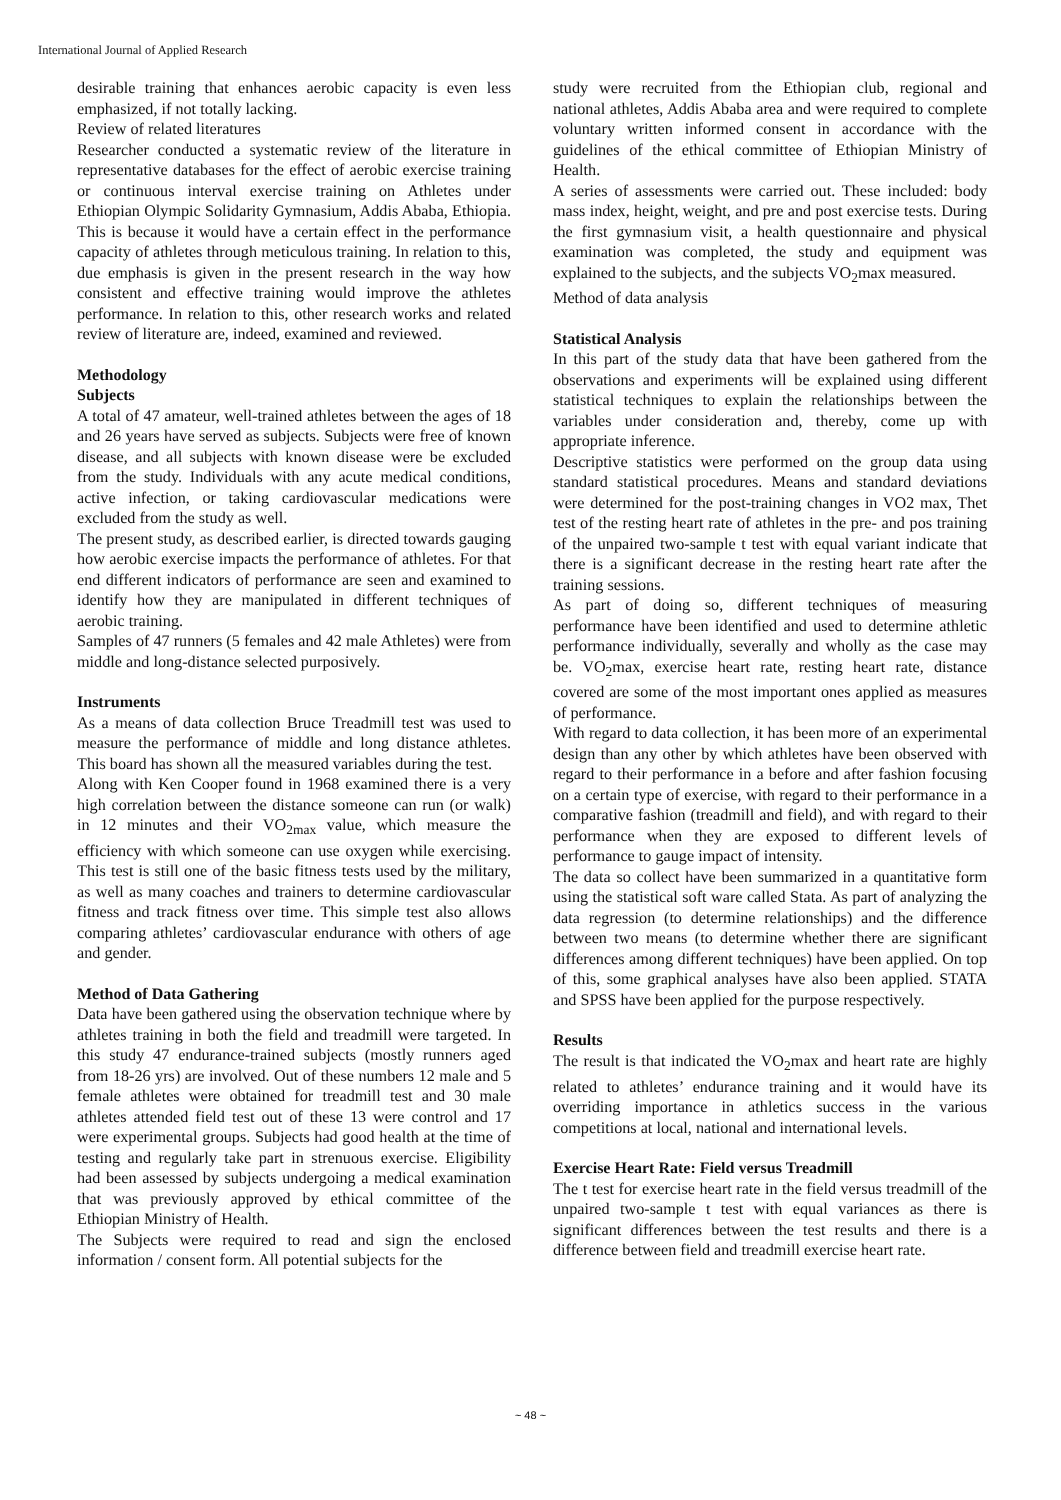International Journal of Applied Research
desirable training that enhances aerobic capacity is even less emphasized, if not totally lacking.
Review of related literatures
Researcher conducted a systematic review of the literature in representative databases for the effect of aerobic exercise training or continuous interval exercise training on Athletes under Ethiopian Olympic Solidarity Gymnasium, Addis Ababa, Ethiopia. This is because it would have a certain effect in the performance capacity of athletes through meticulous training. In relation to this, due emphasis is given in the present research in the way how consistent and effective training would improve the athletes performance. In relation to this, other research works and related review of literature are, indeed, examined and reviewed.
Methodology
Subjects
A total of 47 amateur, well-trained athletes between the ages of 18 and 26 years have served as subjects. Subjects were free of known disease, and all subjects with known disease were be excluded from the study. Individuals with any acute medical conditions, active infection, or taking cardiovascular medications were excluded from the study as well.
The present study, as described earlier, is directed towards gauging how aerobic exercise impacts the performance of athletes. For that end different indicators of performance are seen and examined to identify how they are manipulated in different techniques of aerobic training.
Samples of 47 runners (5 females and 42 male Athletes) were from middle and long-distance selected purposively.
Instruments
As a means of data collection Bruce Treadmill test was used to measure the performance of middle and long distance athletes. This board has shown all the measured variables during the test.
Along with Ken Cooper found in 1968 examined there is a very high correlation between the distance someone can run (or walk) in 12 minutes and their VO<sub>2max</sub> value, which measure the efficiency with which someone can use oxygen while exercising. This test is still one of the basic fitness tests used by the military, as well as many coaches and trainers to determine cardiovascular fitness and track fitness over time. This simple test also allows comparing athletes’ cardiovascular endurance with others of age and gender.
Method of Data Gathering
Data have been gathered using the observation technique where by athletes training in both the field and treadmill were targeted. In this study 47 endurance-trained subjects (mostly runners aged from 18-26 yrs) are involved. Out of these numbers 12 male and 5 female athletes were obtained for treadmill test and 30 male athletes attended field test out of these 13 were control and 17 were experimental groups. Subjects had good health at the time of testing and regularly take part in strenuous exercise. Eligibility had been assessed by subjects undergoing a medical examination that was previously approved by ethical committee of the Ethiopian Ministry of Health.
The Subjects were required to read and sign the enclosed information / consent form. All potential subjects for the
study were recruited from the Ethiopian club, regional and national athletes, Addis Ababa area and were required to complete voluntary written informed consent in accordance with the guidelines of the ethical committee of Ethiopian Ministry of Health.
A series of assessments were carried out. These included: body mass index, height, weight, and pre and post exercise tests. During the first gymnasium visit, a health questionnaire and physical examination was completed, the study and equipment was explained to the subjects, and the subjects VO<sub>2</sub>max measured.
Method of data analysis
Statistical Analysis
In this part of the study data that have been gathered from the observations and experiments will be explained using different statistical techniques to explain the relationships between the variables under consideration and, thereby, come up with appropriate inference.
Descriptive statistics were performed on the group data using standard statistical procedures. Means and standard deviations were determined for the post-training changes in VO2 max, Thet test of the resting heart rate of athletes in the pre- and pos training of the unpaired two-sample t test with equal variant indicate that there is a significant decrease in the resting heart rate after the training sessions.
As part of doing so, different techniques of measuring performance have been identified and used to determine athletic performance individually, severally and wholly as the case may be. VO<sub>2</sub>max, exercise heart rate, resting heart rate, distance covered are some of the most important ones applied as measures of performance.
With regard to data collection, it has been more of an experimental design than any other by which athletes have been observed with regard to their performance in a before and after fashion focusing on a certain type of exercise, with regard to their performance in a comparative fashion (treadmill and field), and with regard to their performance when they are exposed to different levels of performance to gauge impact of intensity.
The data so collect have been summarized in a quantitative form using the statistical soft ware called Stata. As part of analyzing the data regression (to determine relationships) and the difference between two means (to determine whether there are significant differences among different techniques) have been applied. On top of this, some graphical analyses have also been applied. STATA and SPSS have been applied for the purpose respectively.
Results
The result is that indicated the VO<sub>2</sub>max and heart rate are highly related to athletes’ endurance training and it would have its overriding importance in athletics success in the various competitions at local, national and international levels.
Exercise Heart Rate: Field versus Treadmill
The t test for exercise heart rate in the field versus treadmill of the unpaired two-sample t test with equal variances as there is significant differences between the test results and there is a difference between field and treadmill exercise heart rate.
~ 48 ~